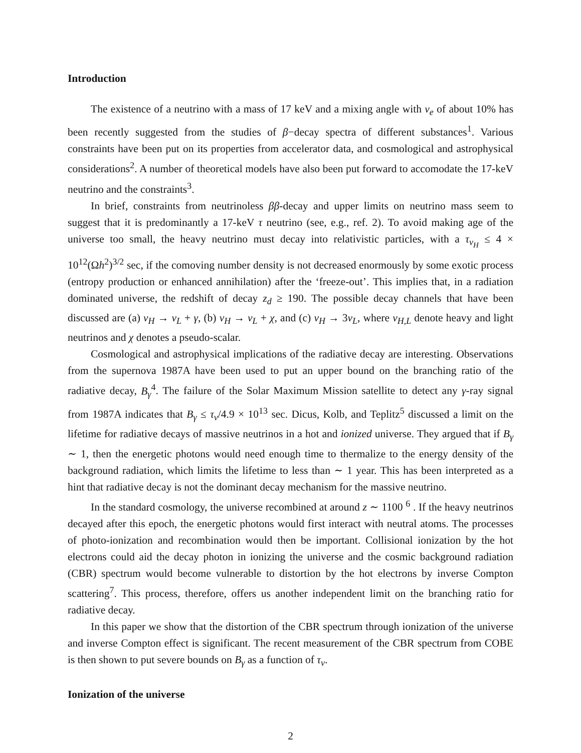Introduction
The existence of a neutrino with a mass of 17 keV and a mixing angle with ν<sub>e</sub> of about 10% has been recently suggested from the studies of β−decay spectra of different substances<sup>1</sup>. Various constraints have been put on its properties from accelerator data, and cosmological and astrophysical considerations<sup>2</sup>. A number of theoretical models have also been put forward to accomodate the 17-keV neutrino and the constraints<sup>3</sup>.
In brief, constraints from neutrinoless ββ-decay and upper limits on neutrino mass seem to suggest that it is predominantly a 17-keV τ neutrino (see, e.g., ref. 2). To avoid making age of the universe too small, the heavy neutrino must decay into relativistic particles, with a τ<sub>ν<sub>H</sub></sub> ≤ 4 × 10<sup>12</sup>(Ωh<sup>2</sup>)<sup>3/2</sup> sec, if the comoving number density is not decreased enormously by some exotic process (entropy production or enhanced annihilation) after the ‘freeze-out’. This implies that, in a radiation dominated universe, the redshift of decay z<sub>d</sub> ≥ 190. The possible decay channels that have been discussed are (a) ν<sub>H</sub> → ν<sub>L</sub> + γ, (b) ν<sub>H</sub> → ν<sub>L</sub> + χ, and (c) ν<sub>H</sub> → 3ν<sub>L</sub>, where ν<sub>H,L</sub> denote heavy and light neutrinos and χ denotes a pseudo-scalar.
Cosmological and astrophysical implications of the radiative decay are interesting. Observations from the supernova 1987A have been used to put an upper bound on the branching ratio of the radiative decay, B<sub>γ</sub><sup>4</sup>. The failure of the Solar Maximum Mission satellite to detect any γ-ray signal from 1987A indicates that B<sub>γ</sub> ≤ τ<sub>ν</sub>/4.9 × 10<sup>13</sup> sec. Dicus, Kolb, and Teplitz<sup>5</sup> discussed a limit on the lifetime for radiative decays of massive neutrinos in a hot and ionized universe. They argued that if B<sub>γ</sub> ∼ 1, then the energetic photons would need enough time to thermalize to the energy density of the background radiation, which limits the lifetime to less than ∼ 1 year. This has been interpreted as a hint that radiative decay is not the dominant decay mechanism for the massive neutrino.
In the standard cosmology, the universe recombined at around z ∼ 1100 <sup>6</sup> . If the heavy neutrinos decayed after this epoch, the energetic photons would first interact with neutral atoms. The processes of photo-ionization and recombination would then be important. Collisional ionization by the hot electrons could aid the decay photon in ionizing the universe and the cosmic background radiation (CBR) spectrum would become vulnerable to distortion by the hot electrons by inverse Compton scattering<sup>7</sup>. This process, therefore, offers us another independent limit on the branching ratio for radiative decay.
In this paper we show that the distortion of the CBR spectrum through ionization of the universe and inverse Compton effect is significant. The recent measurement of the CBR spectrum from COBE is then shown to put severe bounds on B<sub>γ</sub> as a function of τ<sub>ν</sub>.
Ionization of the universe
2